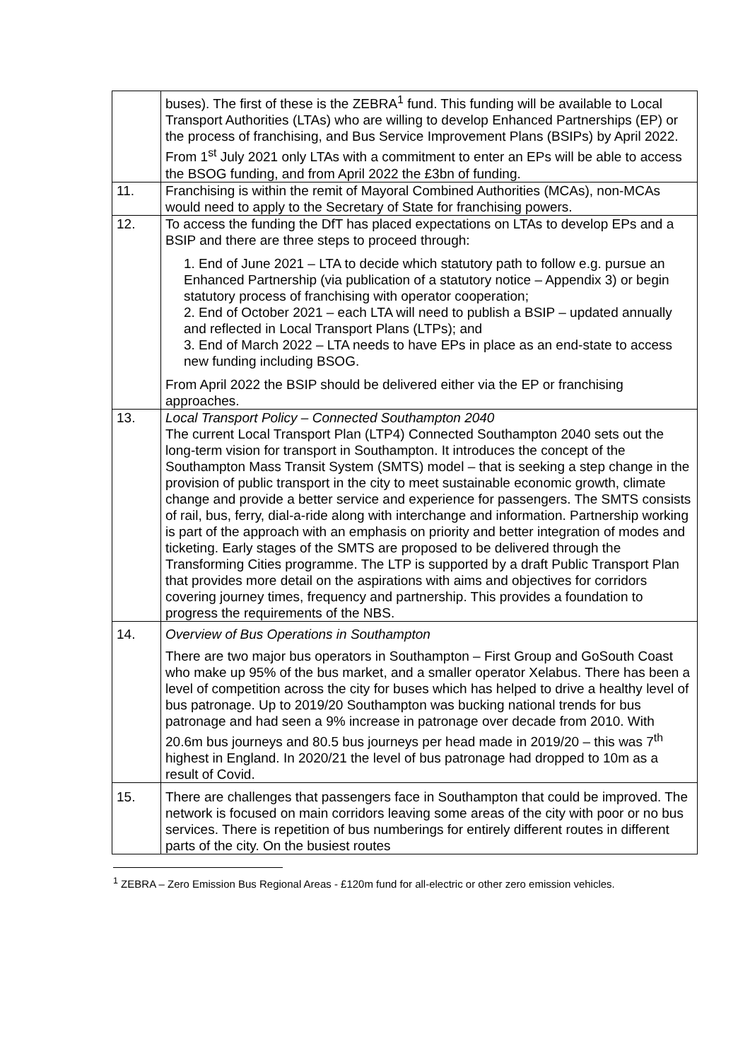| | buses). The first of these is the ZEBRA<sup>1</sup> fund. This funding will be available to Local Transport Authorities (LTAs) who are willing to develop Enhanced Partnerships (EP) or the process of franchising, and Bus Service Improvement Plans (BSIPs) by April 2022. From 1<sup>st</sup> July 2021 only LTAs with a commitment to enter an EPs will be able to access the BSOG funding, and from April 2022 the £3bn of funding. |
| 11. | Franchising is within the remit of Mayoral Combined Authorities (MCAs), non-MCAs would need to apply to the Secretary of State for franchising powers. |
| 12. | To access the funding the DfT has placed expectations on LTAs to develop EPs and a BSIP and there are three steps to proceed through: 1. End of June 2021 – LTA to decide which statutory path to follow e.g. pursue an Enhanced Partnership (via publication of a statutory notice – Appendix 3) or begin statutory process of franchising with operator cooperation; 2. End of October 2021 – each LTA will need to publish a BSIP – updated annually and reflected in Local Transport Plans (LTPs); and 3. End of March 2022 – LTA needs to have EPs in place as an end-state to access new funding including BSOG. From April 2022 the BSIP should be delivered either via the EP or franchising approaches. |
| 13. | Local Transport Policy – Connected Southampton 2040 The current Local Transport Plan (LTP4) Connected Southampton 2040 sets out the long-term vision for transport in Southampton. It introduces the concept of the Southampton Mass Transit System (SMTS) model – that is seeking a step change in the provision of public transport in the city to meet sustainable economic growth, climate change and provide a better service and experience for passengers. The SMTS consists of rail, bus, ferry, dial-a-ride along with interchange and information. Partnership working is part of the approach with an emphasis on priority and better integration of modes and ticketing. Early stages of the SMTS are proposed to be delivered through the Transforming Cities programme. The LTP is supported by a draft Public Transport Plan that provides more detail on the aspirations with aims and objectives for corridors covering journey times, frequency and partnership. This provides a foundation to progress the requirements of the NBS. |
| 14. | Overview of Bus Operations in Southampton There are two major bus operators in Southampton – First Group and GoSouth Coast who make up 95% of the bus market, and a smaller operator Xelabus. There has been a level of competition across the city for buses which has helped to drive a healthy level of bus patronage. Up to 2019/20 Southampton was bucking national trends for bus patronage and had seen a 9% increase in patronage over decade from 2010. With 20.6m bus journeys and 80.5 bus journeys per head made in 2019/20 – this was 7<sup>th</sup> highest in England. In 2020/21 the level of bus patronage had dropped to 10m as a result of Covid. |
| 15. | There are challenges that passengers face in Southampton that could be improved. The network is focused on main corridors leaving some areas of the city with poor or no bus services. There is repetition of bus numberings for entirely different routes in different parts of the city. On the busiest routes |
<sup>1</sup> ZEBRA – Zero Emission Bus Regional Areas - £120m fund for all-electric or other zero emission vehicles.